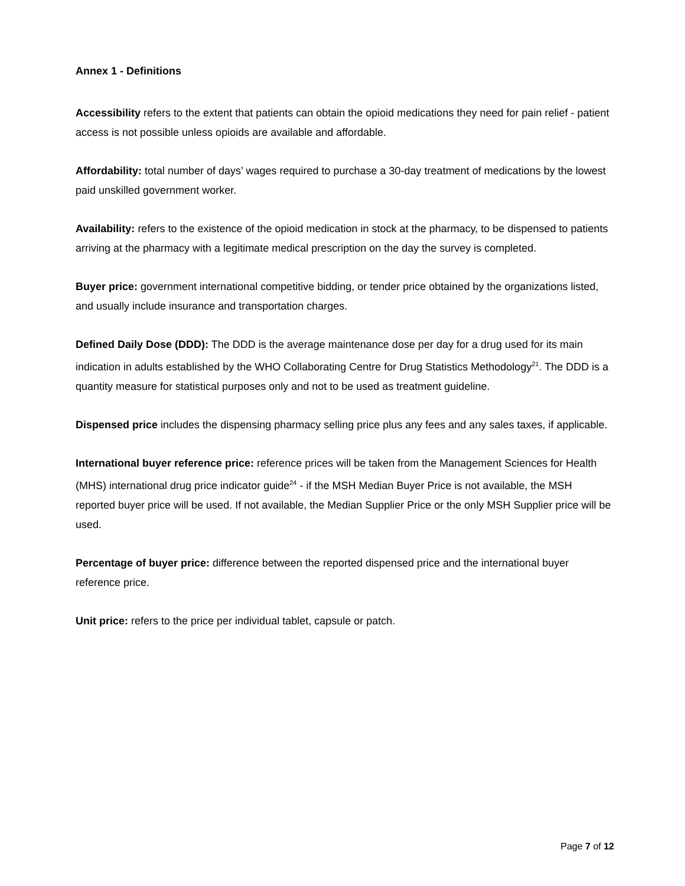Annex 1 - Definitions
Accessibility refers to the extent that patients can obtain the opioid medications they need for pain relief - patient access is not possible unless opioids are available and affordable.
Affordability: total number of days’ wages required to purchase a 30-day treatment of medications by the lowest paid unskilled government worker.
Availability: refers to the existence of the opioid medication in stock at the pharmacy, to be dispensed to patients arriving at the pharmacy with a legitimate medical prescription on the day the survey is completed.
Buyer price: government international competitive bidding, or tender price obtained by the organizations listed, and usually include insurance and transportation charges.
Defined Daily Dose (DDD): The DDD is the average maintenance dose per day for a drug used for its main indication in adults established by the WHO Collaborating Centre for Drug Statistics Methodology<sup>21</sup>. The DDD is a quantity measure for statistical purposes only and not to be used as treatment guideline.
Dispensed price includes the dispensing pharmacy selling price plus any fees and any sales taxes, if applicable.
International buyer reference price: reference prices will be taken from the Management Sciences for Health (MHS) international drug price indicator guide<sup>24</sup> - if the MSH Median Buyer Price is not available, the MSH reported buyer price will be used. If not available, the Median Supplier Price or the only MSH Supplier price will be used.
Percentage of buyer price: difference between the reported dispensed price and the international buyer reference price.
Unit price: refers to the price per individual tablet, capsule or patch.
Page 7 of 12